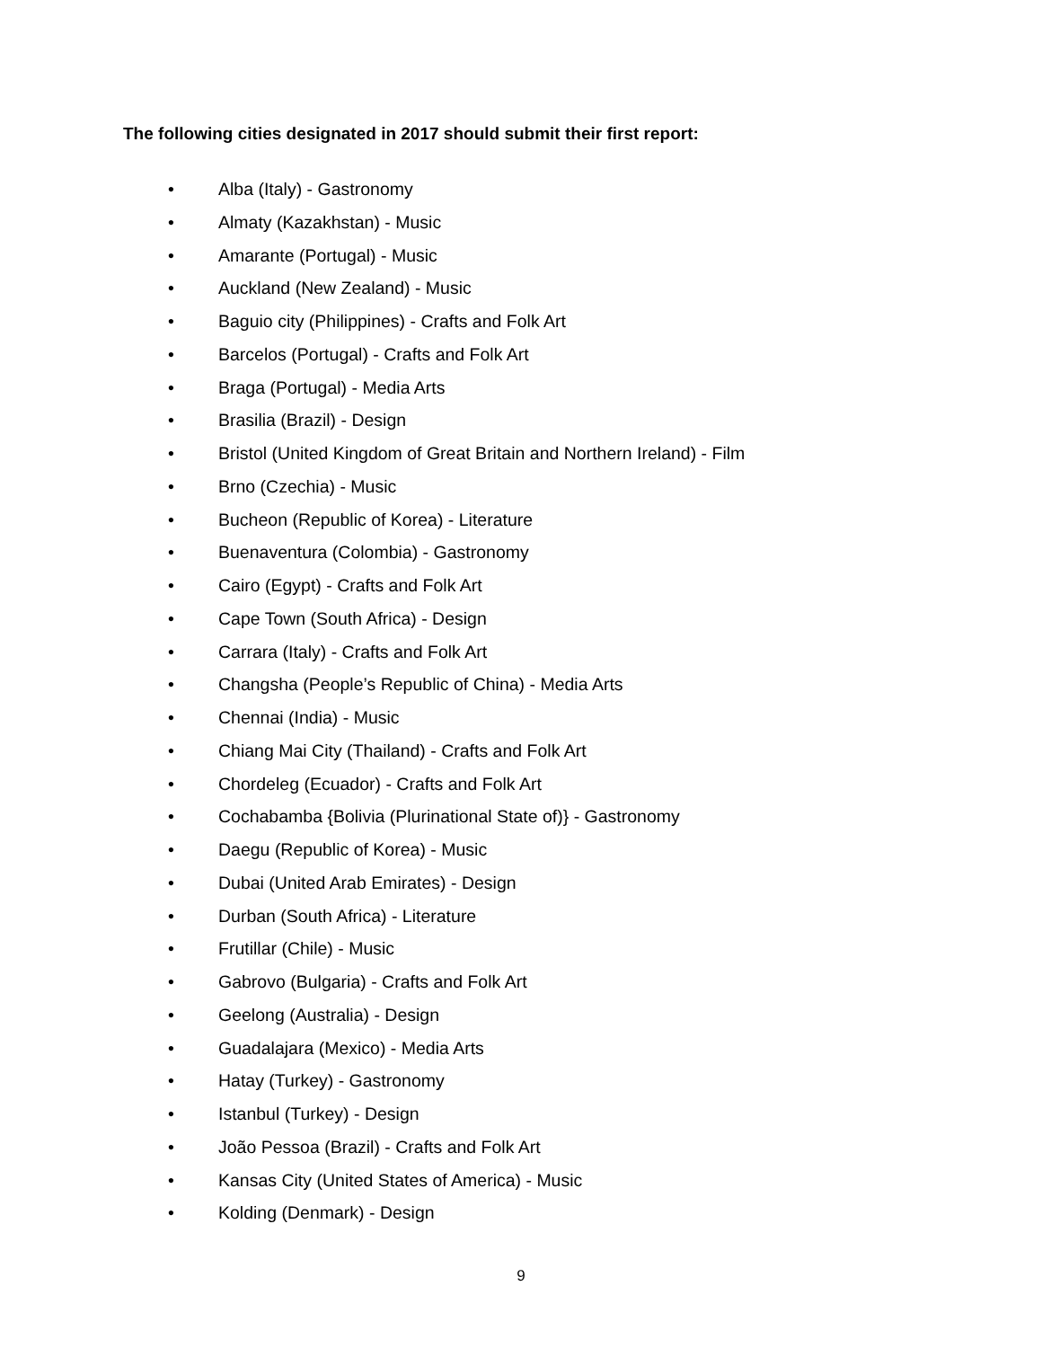The following cities designated in 2017 should submit their first report:
• Alba (Italy) - Gastronomy
• Almaty (Kazakhstan) - Music
• Amarante (Portugal) - Music
• Auckland (New Zealand) - Music
• Baguio city (Philippines) - Crafts and Folk Art
• Barcelos (Portugal) - Crafts and Folk Art
• Braga (Portugal) - Media Arts
• Brasilia (Brazil) - Design
• Bristol (United Kingdom of Great Britain and Northern Ireland) - Film
• Brno (Czechia) - Music
• Bucheon (Republic of Korea) - Literature
• Buenaventura (Colombia) - Gastronomy
• Cairo (Egypt) - Crafts and Folk Art
• Cape Town (South Africa) - Design
• Carrara (Italy) - Crafts and Folk Art
• Changsha (People’s Republic of China) - Media Arts
• Chennai (India) - Music
• Chiang Mai City (Thailand) - Crafts and Folk Art
• Chordeleg (Ecuador) - Crafts and Folk Art
• Cochabamba {Bolivia (Plurinational State of)} - Gastronomy
• Daegu (Republic of Korea) - Music
• Dubai (United Arab Emirates) - Design
• Durban (South Africa) - Literature
• Frutillar (Chile) - Music
• Gabrovo (Bulgaria) - Crafts and Folk Art
• Geelong (Australia) - Design
• Guadalajara (Mexico) - Media Arts
• Hatay (Turkey) - Gastronomy
• Istanbul (Turkey) - Design
• João Pessoa (Brazil) - Crafts and Folk Art
• Kansas City (United States of America) - Music
• Kolding (Denmark) - Design
9